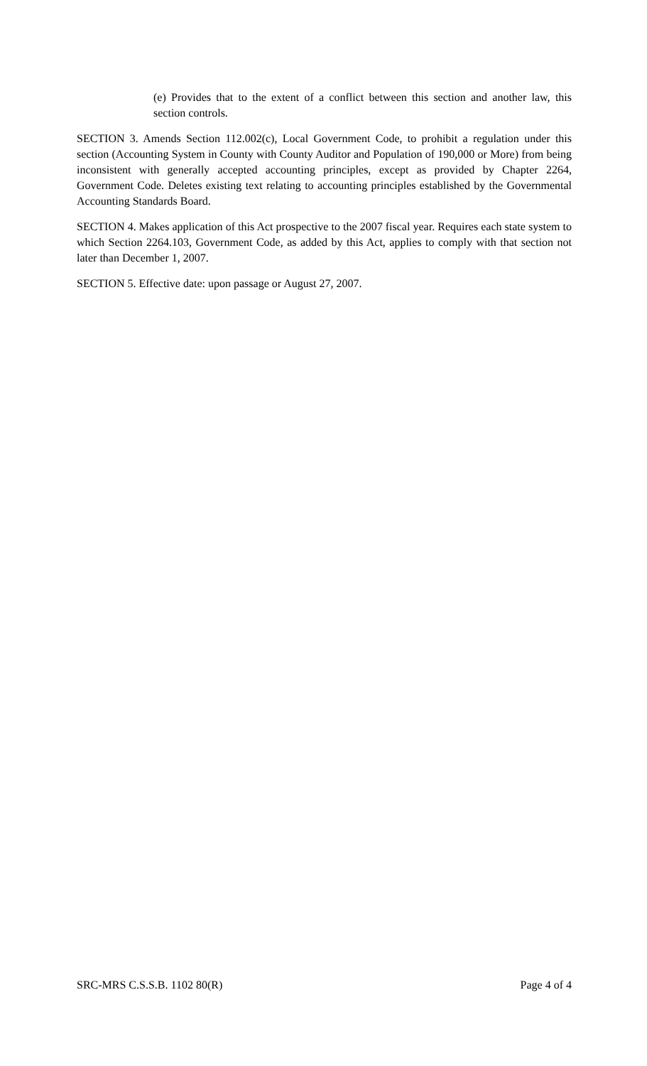(e) Provides that to the extent of a conflict between this section and another law, this section controls.
SECTION 3. Amends Section 112.002(c), Local Government Code, to prohibit a regulation under this section (Accounting System in County with County Auditor and Population of 190,000 or More) from being inconsistent with generally accepted accounting principles, except as provided by Chapter 2264, Government Code. Deletes existing text relating to accounting principles established by the Governmental Accounting Standards Board.
SECTION 4. Makes application of this Act prospective to the 2007 fiscal year. Requires each state system to which Section 2264.103, Government Code, as added by this Act, applies to comply with that section not later than December 1, 2007.
SECTION 5. Effective date: upon passage or August 27, 2007.
SRC-MRS C.S.S.B. 1102 80(R) Page 4 of 4